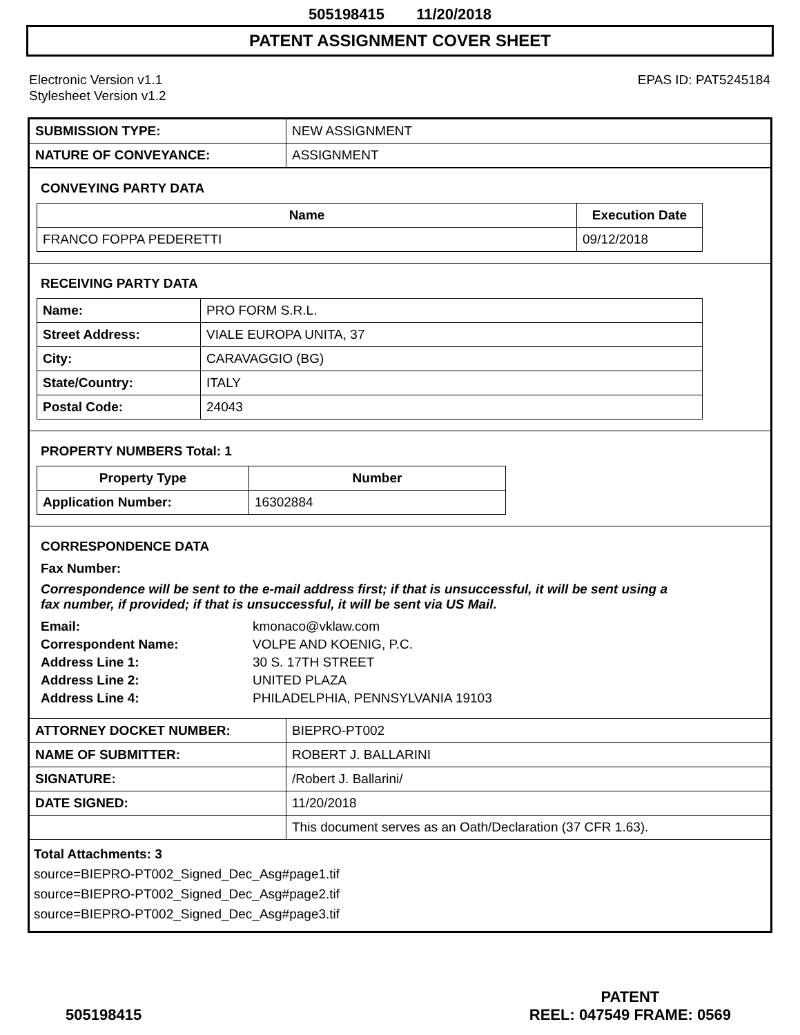505198415 11/20/2018
PATENT ASSIGNMENT COVER SHEET
Electronic Version v1.1
Stylesheet Version v1.2
EPAS ID: PAT5245184
| SUBMISSION TYPE: | NEW ASSIGNMENT |
| NATURE OF CONVEYANCE: | ASSIGNMENT |
CONVEYING PARTY DATA
| Name | Execution Date |
| --- | --- |
| FRANCO FOPPA PEDERETTI | 09/12/2018 |
RECEIVING PARTY DATA
| Name: | PRO FORM S.R.L. |
| Street Address: | VIALE EUROPA UNITA, 37 |
| City: | CARAVAGGIO (BG) |
| State/Country: | ITALY |
| Postal Code: | 24043 |
PROPERTY NUMBERS Total: 1
| Property Type | Number |
| --- | --- |
| Application Number: | 16302884 |
CORRESPONDENCE DATA
Fax Number:
Correspondence will be sent to the e-mail address first; if that is unsuccessful, it will be sent using a fax number, if provided; if that is unsuccessful, it will be sent via US Mail.
| Email: | kmonaco@vklaw.com |
| Correspondent Name: | VOLPE AND KOENIG, P.C. |
| Address Line 1: | 30 S. 17TH STREET |
| Address Line 2: | UNITED PLAZA |
| Address Line 4: | PHILADELPHIA, PENNSYLVANIA 19103 |
| ATTORNEY DOCKET NUMBER: | BIEPRO-PT002 |
| NAME OF SUBMITTER: | ROBERT J. BALLARINI |
| SIGNATURE: | /Robert J. Ballarini/ |
| DATE SIGNED: | 11/20/2018 |
| | This document serves as an Oath/Declaration (37 CFR 1.63). |
Total Attachments: 3
source=BIEPRO-PT002_Signed_Dec_Asg#page1.tif
source=BIEPRO-PT002_Signed_Dec_Asg#page2.tif
source=BIEPRO-PT002_Signed_Dec_Asg#page3.tif
505198415 PATENT
REEL: 047549 FRAME: 0569